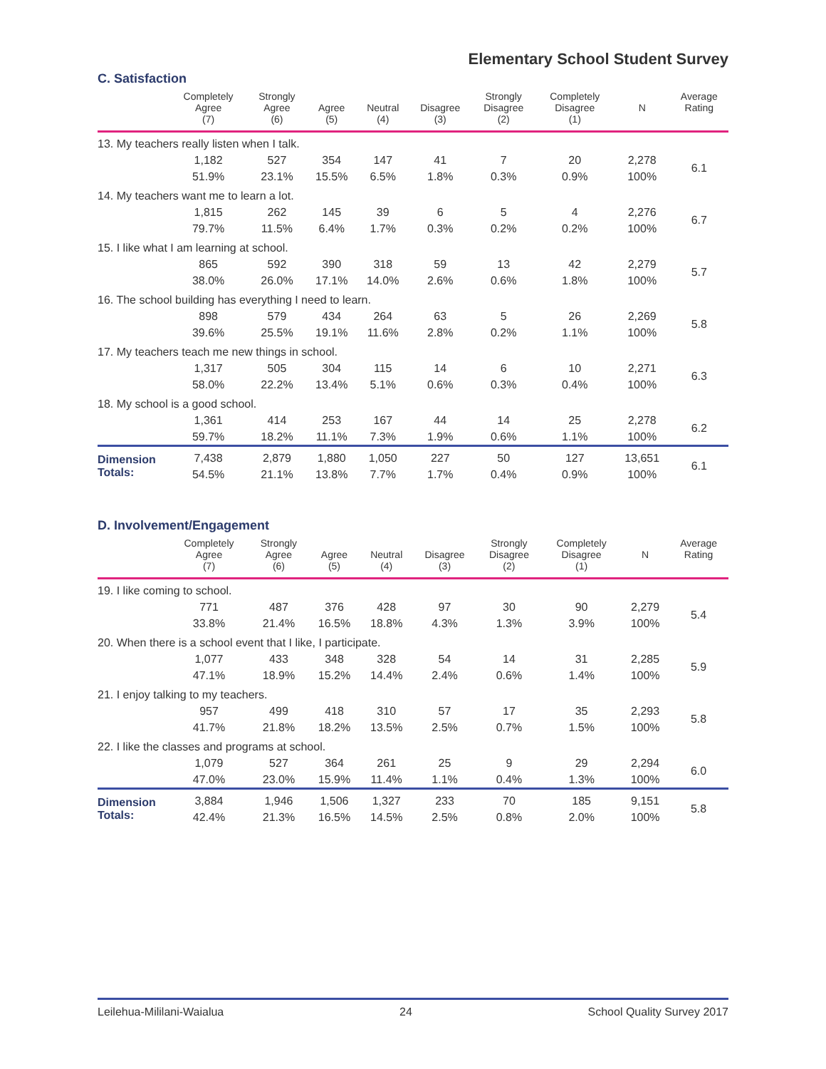Elementary School Student Survey
C. Satisfaction
| | Completely Agree (7) | Strongly Agree (6) | Agree (5) | Neutral (4) | Disagree (3) | Strongly Disagree (2) | Completely Disagree (1) | N | Average Rating |
| --- | --- | --- | --- | --- | --- | --- | --- | --- | --- |
| 13. My teachers really listen when I talk. | | | | | | | | | |
| | 1,182 | 527 | 354 | 147 | 41 | 7 | 20 | 2,278 | 6.1 |
| | 51.9% | 23.1% | 15.5% | 6.5% | 1.8% | 0.3% | 0.9% | 100% | |
| 14. My teachers want me to learn a lot. | | | | | | | | | |
| | 1,815 | 262 | 145 | 39 | 6 | 5 | 4 | 2,276 | 6.7 |
| | 79.7% | 11.5% | 6.4% | 1.7% | 0.3% | 0.2% | 0.2% | 100% | |
| 15. I like what I am learning at school. | | | | | | | | | |
| | 865 | 592 | 390 | 318 | 59 | 13 | 42 | 2,279 | 5.7 |
| | 38.0% | 26.0% | 17.1% | 14.0% | 2.6% | 0.6% | 1.8% | 100% | |
| 16. The school building has everything I need to learn. | | | | | | | | | |
| | 898 | 579 | 434 | 264 | 63 | 5 | 26 | 2,269 | 5.8 |
| | 39.6% | 25.5% | 19.1% | 11.6% | 2.8% | 0.2% | 1.1% | 100% | |
| 17. My teachers teach me new things in school. | | | | | | | | | |
| | 1,317 | 505 | 304 | 115 | 14 | 6 | 10 | 2,271 | 6.3 |
| | 58.0% | 22.2% | 13.4% | 5.1% | 0.6% | 0.3% | 0.4% | 100% | |
| 18. My school is a good school. | | | | | | | | | |
| | 1,361 | 414 | 253 | 167 | 44 | 14 | 25 | 2,278 | 6.2 |
| | 59.7% | 18.2% | 11.1% | 7.3% | 1.9% | 0.6% | 1.1% | 100% | |
| Dimension Totals: | 7,438 | 2,879 | 1,880 | 1,050 | 227 | 50 | 127 | 13,651 | 6.1 |
| | 54.5% | 21.1% | 13.8% | 7.7% | 1.7% | 0.4% | 0.9% | 100% | |
D. Involvement/Engagement
| | Completely Agree (7) | Strongly Agree (6) | Agree (5) | Neutral (4) | Disagree (3) | Strongly Disagree (2) | Completely Disagree (1) | N | Average Rating |
| --- | --- | --- | --- | --- | --- | --- | --- | --- | --- |
| 19. I like coming to school. | | | | | | | | | |
| | 771 | 487 | 376 | 428 | 97 | 30 | 90 | 2,279 | 5.4 |
| | 33.8% | 21.4% | 16.5% | 18.8% | 4.3% | 1.3% | 3.9% | 100% | |
| 20. When there is a school event that I like, I participate. | | | | | | | | | |
| | 1,077 | 433 | 348 | 328 | 54 | 14 | 31 | 2,285 | 5.9 |
| | 47.1% | 18.9% | 15.2% | 14.4% | 2.4% | 0.6% | 1.4% | 100% | |
| 21. I enjoy talking to my teachers. | | | | | | | | | |
| | 957 | 499 | 418 | 310 | 57 | 17 | 35 | 2,293 | 5.8 |
| | 41.7% | 21.8% | 18.2% | 13.5% | 2.5% | 0.7% | 1.5% | 100% | |
| 22. I like the classes and programs at school. | | | | | | | | | |
| | 1,079 | 527 | 364 | 261 | 25 | 9 | 29 | 2,294 | 6.0 |
| | 47.0% | 23.0% | 15.9% | 11.4% | 1.1% | 0.4% | 1.3% | 100% | |
| Dimension Totals: | 3,884 | 1,946 | 1,506 | 1,327 | 233 | 70 | 185 | 9,151 | 5.8 |
| | 42.4% | 21.3% | 16.5% | 14.5% | 2.5% | 0.8% | 2.0% | 100% | |
Leilehua-Mililani-Waialua 24 School Quality Survey 2017